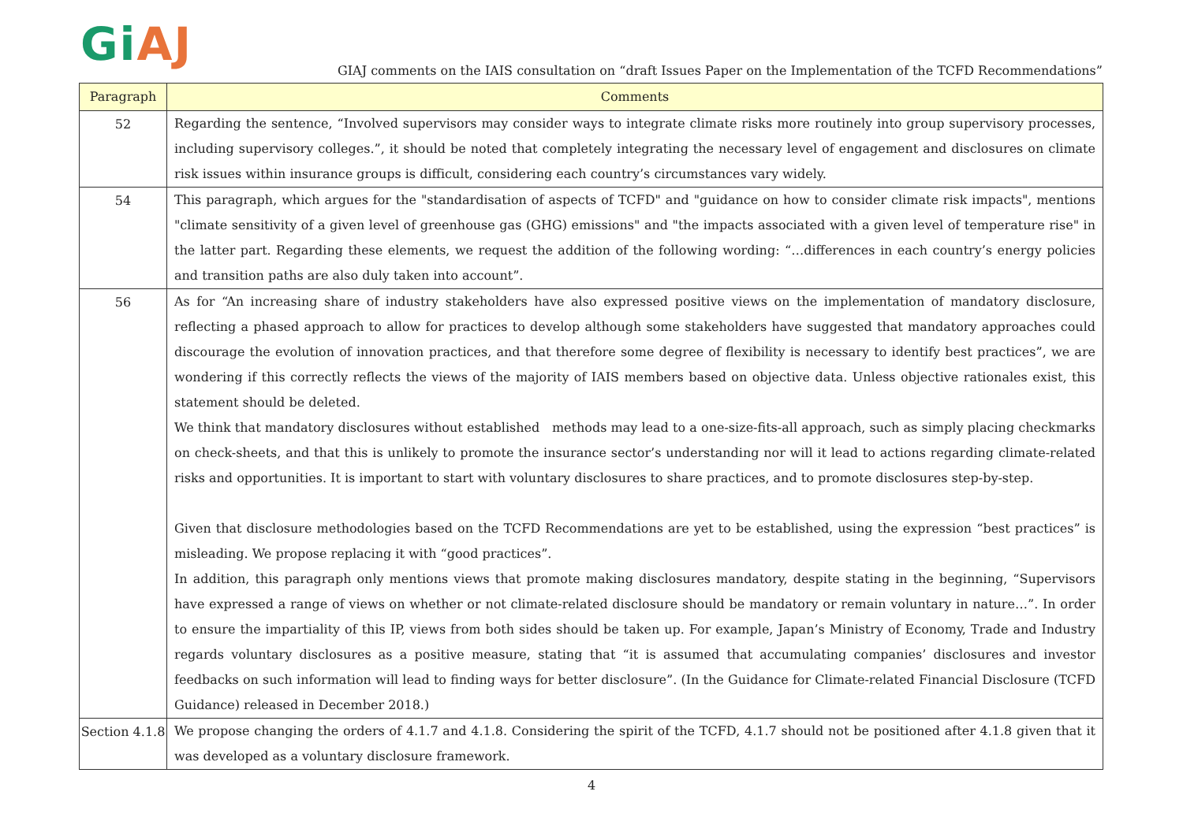Gi AJ
GIAJ comments on the IAIS consultation on “draft Issues Paper on the Implementation of the TCFD Recommendations”
| Paragraph | Comments |
| --- | --- |
| 52 | Regarding the sentence, “Involved supervisors may consider ways to integrate climate risks more routinely into group supervisory processes, including supervisory colleges.”, it should be noted that completely integrating the necessary level of engagement and disclosures on climate risk issues within insurance groups is difficult, considering each country’s circumstances vary widely. |
| 54 | This paragraph, which argues for the "standardisation of aspects of TCFD" and "guidance on how to consider climate risk impacts", mentions "climate sensitivity of a given level of greenhouse gas (GHG) emissions" and "the impacts associated with a given level of temperature rise" in the latter part. Regarding these elements, we request the addition of the following wording: “…differences in each country’s energy policies and transition paths are also duly taken into account”. |
| 56 | As for “An increasing share of industry stakeholders have also expressed positive views on the implementation of mandatory disclosure, reflecting a phased approach to allow for practices to develop although some stakeholders have suggested that mandatory approaches could discourage the evolution of innovation practices, and that therefore some degree of flexibility is necessary to identify best practices”, we are wondering if this correctly reflects the views of the majority of IAIS members based on objective data. Unless objective rationales exist, this statement should be deleted. We think that mandatory disclosures without established methods may lead to a one-size-fits-all approach, such as simply placing checkmarks on check-sheets, and that this is unlikely to promote the insurance sector’s understanding nor will it lead to actions regarding climate-related risks and opportunities. It is important to start with voluntary disclosures to share practices, and to promote disclosures step-by-step. Given that disclosure methodologies based on the TCFD Recommendations are yet to be established, using the expression “best practices” is misleading. We propose replacing it with “good practices”. In addition, this paragraph only mentions views that promote making disclosures mandatory, despite stating in the beginning, “Supervisors have expressed a range of views on whether or not climate-related disclosure should be mandatory or remain voluntary in nature…”. In order to ensure the impartiality of this IP, views from both sides should be taken up. For example, Japan’s Ministry of Economy, Trade and Industry regards voluntary disclosures as a positive measure, stating that “it is assumed that accumulating companies’ disclosures and investor feedbacks on such information will lead to finding ways for better disclosure”. (In the Guidance for Climate-related Financial Disclosure (TCFD Guidance) released in December 2018.) |
| Section 4.1.8 | We propose changing the orders of 4.1.7 and 4.1.8. Considering the spirit of the TCFD, 4.1.7 should not be positioned after 4.1.8 given that it was developed as a voluntary disclosure framework. |
4